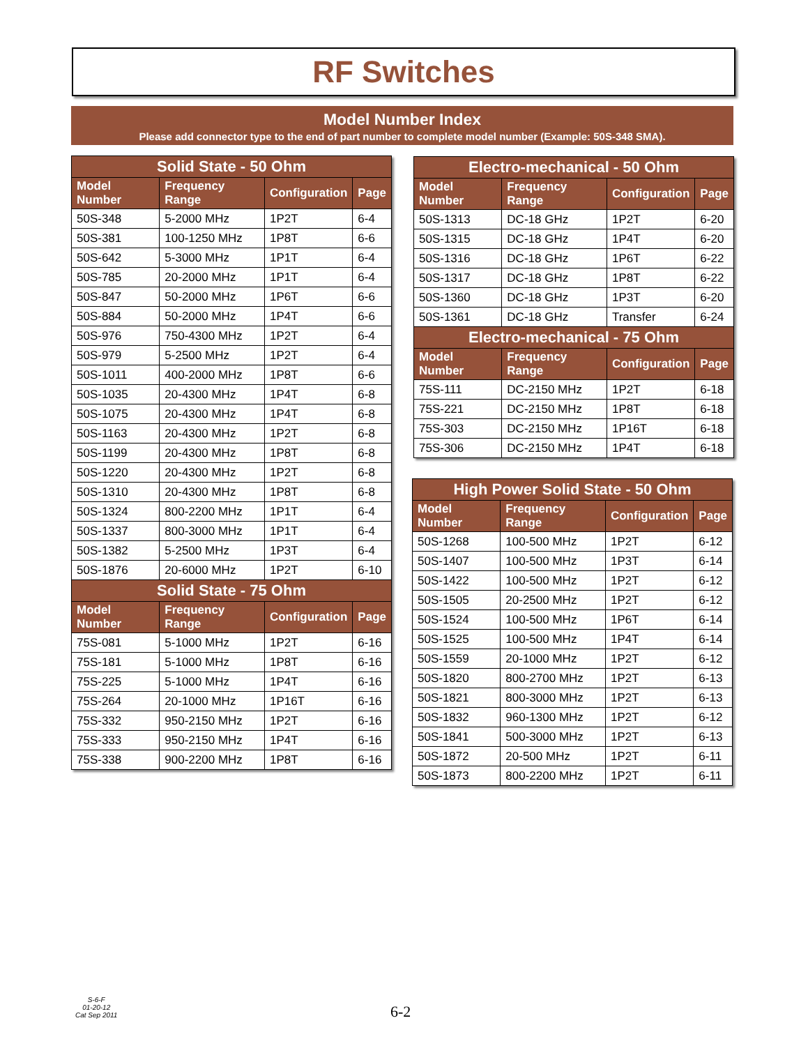RF Switches
Model Number Index
Please add connector type to the end of part number to complete model number (Example: 50S-348 SMA).
| Solid State - 50 Ohm | | | |
| --- | --- | --- | --- |
| Model Number | Frequency Range | Configuration | Page |
| 50S-348 | 5-2000 MHz | 1P2T | 6-4 |
| 50S-381 | 100-1250 MHz | 1P8T | 6-6 |
| 50S-642 | 5-3000 MHz | 1P1T | 6-4 |
| 50S-785 | 20-2000 MHz | 1P1T | 6-4 |
| 50S-847 | 50-2000 MHz | 1P6T | 6-6 |
| 50S-884 | 50-2000 MHz | 1P4T | 6-6 |
| 50S-976 | 750-4300 MHz | 1P2T | 6-4 |
| 50S-979 | 5-2500 MHz | 1P2T | 6-4 |
| 50S-1011 | 400-2000 MHz | 1P8T | 6-6 |
| 50S-1035 | 20-4300 MHz | 1P4T | 6-8 |
| 50S-1075 | 20-4300 MHz | 1P4T | 6-8 |
| 50S-1163 | 20-4300 MHz | 1P2T | 6-8 |
| 50S-1199 | 20-4300 MHz | 1P8T | 6-8 |
| 50S-1220 | 20-4300 MHz | 1P2T | 6-8 |
| 50S-1310 | 20-4300 MHz | 1P8T | 6-8 |
| 50S-1324 | 800-2200 MHz | 1P1T | 6-4 |
| 50S-1337 | 800-3000 MHz | 1P1T | 6-4 |
| 50S-1382 | 5-2500 MHz | 1P3T | 6-4 |
| 50S-1876 | 20-6000 MHz | 1P2T | 6-10 |
| Solid State - 75 Ohm | | | |
| Model Number | Frequency Range | Configuration | Page |
| 75S-081 | 5-1000 MHz | 1P2T | 6-16 |
| 75S-181 | 5-1000 MHz | 1P8T | 6-16 |
| 75S-225 | 5-1000 MHz | 1P4T | 6-16 |
| 75S-264 | 20-1000 MHz | 1P16T | 6-16 |
| 75S-332 | 950-2150 MHz | 1P2T | 6-16 |
| 75S-333 | 950-2150 MHz | 1P4T | 6-16 |
| 75S-338 | 900-2200 MHz | 1P8T | 6-16 |
| Electro-mechanical - 50 Ohm | | | |
| --- | --- | --- | --- |
| Model Number | Frequency Range | Configuration | Page |
| 50S-1313 | DC-18 GHz | 1P2T | 6-20 |
| 50S-1315 | DC-18 GHz | 1P4T | 6-20 |
| 50S-1316 | DC-18 GHz | 1P6T | 6-22 |
| 50S-1317 | DC-18 GHz | 1P8T | 6-22 |
| 50S-1360 | DC-18 GHz | 1P3T | 6-20 |
| 50S-1361 | DC-18 GHz | Transfer | 6-24 |
| Electro-mechanical - 75 Ohm | | | |
| Model Number | Frequency Range | Configuration | Page |
| 75S-111 | DC-2150 MHz | 1P2T | 6-18 |
| 75S-221 | DC-2150 MHz | 1P8T | 6-18 |
| 75S-303 | DC-2150 MHz | 1P16T | 6-18 |
| 75S-306 | DC-2150 MHz | 1P4T | 6-18 |
| High Power Solid State - 50 Ohm | | | |
| --- | --- | --- | --- |
| Model Number | Frequency Range | Configuration | Page |
| 50S-1268 | 100-500 MHz | 1P2T | 6-12 |
| 50S-1407 | 100-500 MHz | 1P3T | 6-14 |
| 50S-1422 | 100-500 MHz | 1P2T | 6-12 |
| 50S-1505 | 20-2500 MHz | 1P2T | 6-12 |
| 50S-1524 | 100-500 MHz | 1P6T | 6-14 |
| 50S-1525 | 100-500 MHz | 1P4T | 6-14 |
| 50S-1559 | 20-1000 MHz | 1P2T | 6-12 |
| 50S-1820 | 800-2700 MHz | 1P2T | 6-13 |
| 50S-1821 | 800-3000 MHz | 1P2T | 6-13 |
| 50S-1832 | 960-1300 MHz | 1P2T | 6-12 |
| 50S-1841 | 500-3000 MHz | 1P2T | 6-13 |
| 50S-1872 | 20-500 MHz | 1P2T | 6-11 |
| 50S-1873 | 800-2200 MHz | 1P2T | 6-11 |
S-6-F
01-20-12
Cat Sep 2011
6-2